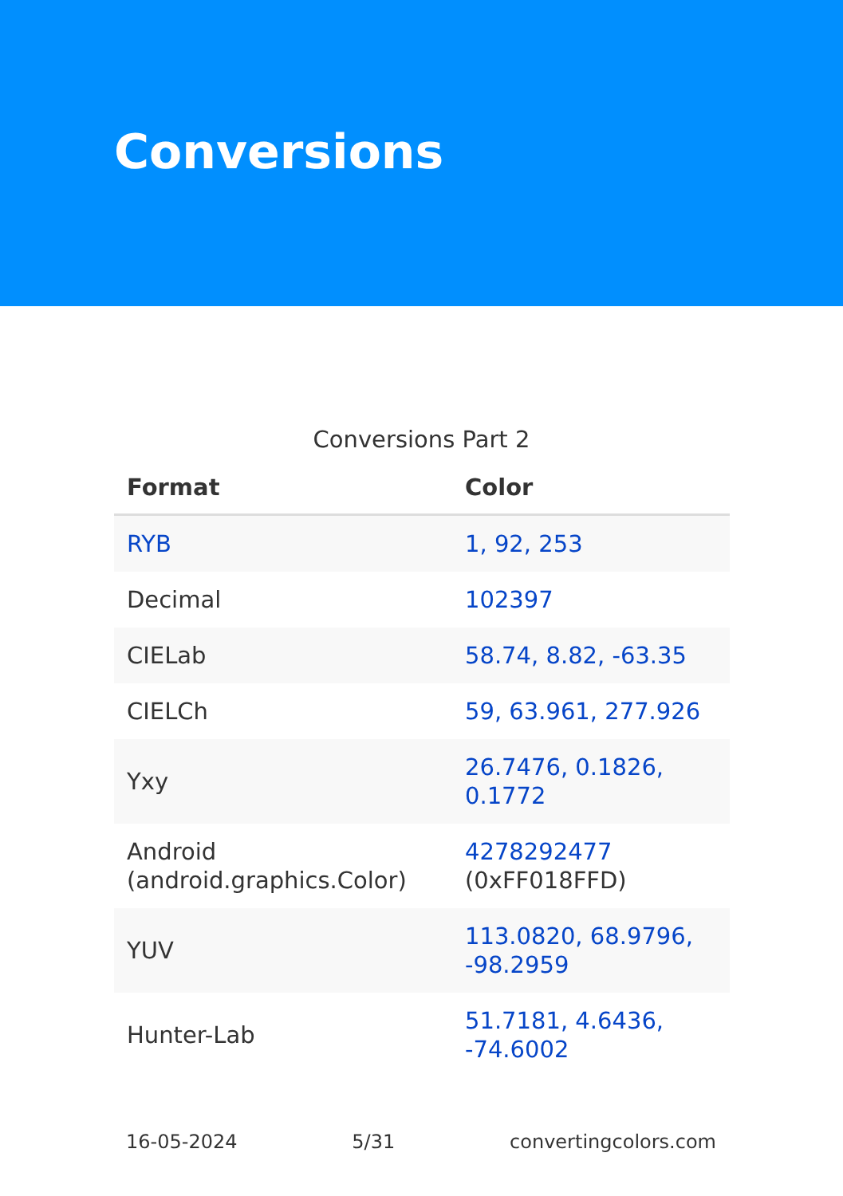Conversions
Conversions Part 2
| Format | Color |
| --- | --- |
| RYB | 1, 92, 253 |
| Decimal | 102397 |
| CIELab | 58.74, 8.82, -63.35 |
| CIELCh | 59, 63.961, 277.926 |
| Yxy | 26.7476, 0.1826, 0.1772 |
| Android (android.graphics.Color) | 4278292477 (0xFF018FFD) |
| YUV | 113.0820, 68.9796, -98.2959 |
| Hunter-Lab | 51.7181, 4.6436, -74.6002 |
16-05-2024 5/31 convertingcolors.com